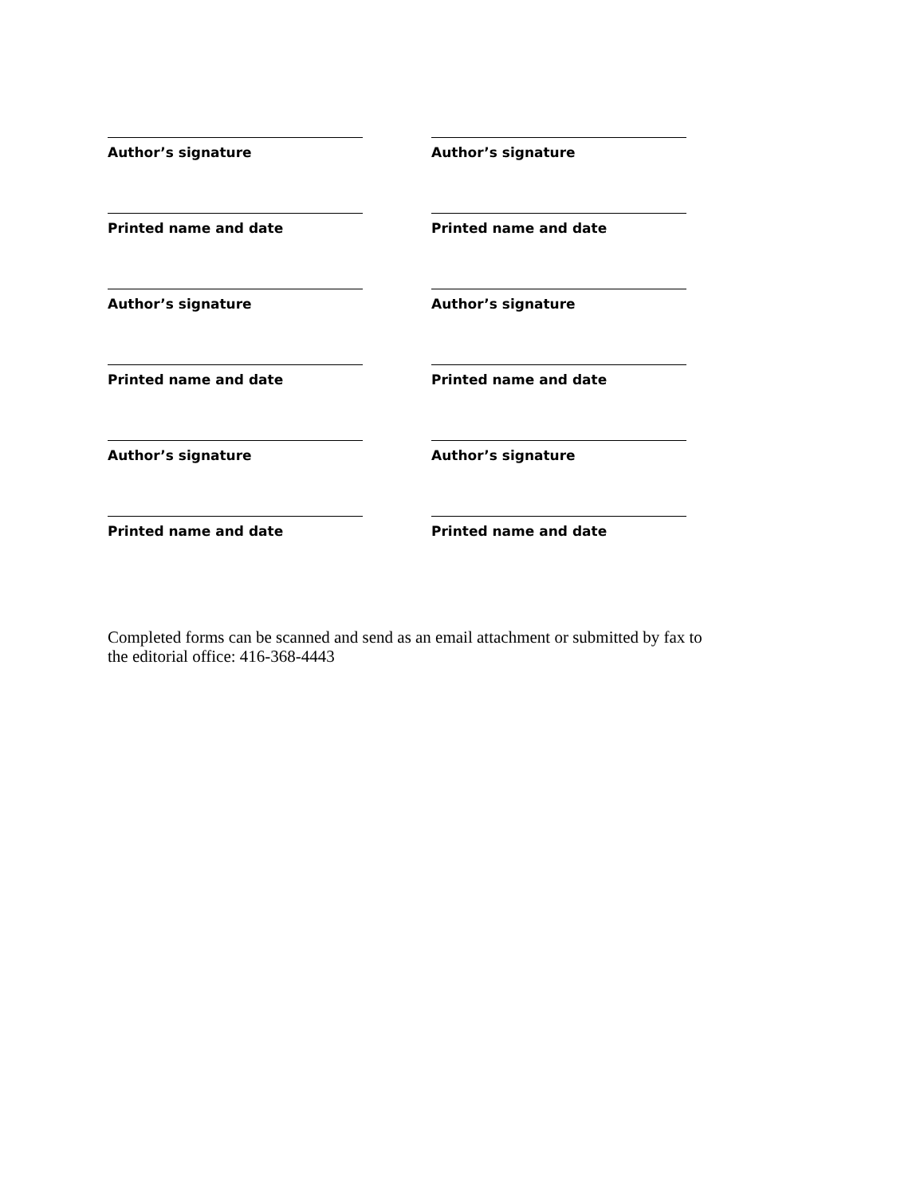Author’s signature Author’s signature
Printed name and date Printed name and date
Author’s signature Author’s signature
Printed name and date Printed name and date
Author’s signature Author’s signature
Printed name and date Printed name and date
Completed forms can be scanned and send as an email attachment or submitted by fax to the editorial office: 416-368-4443